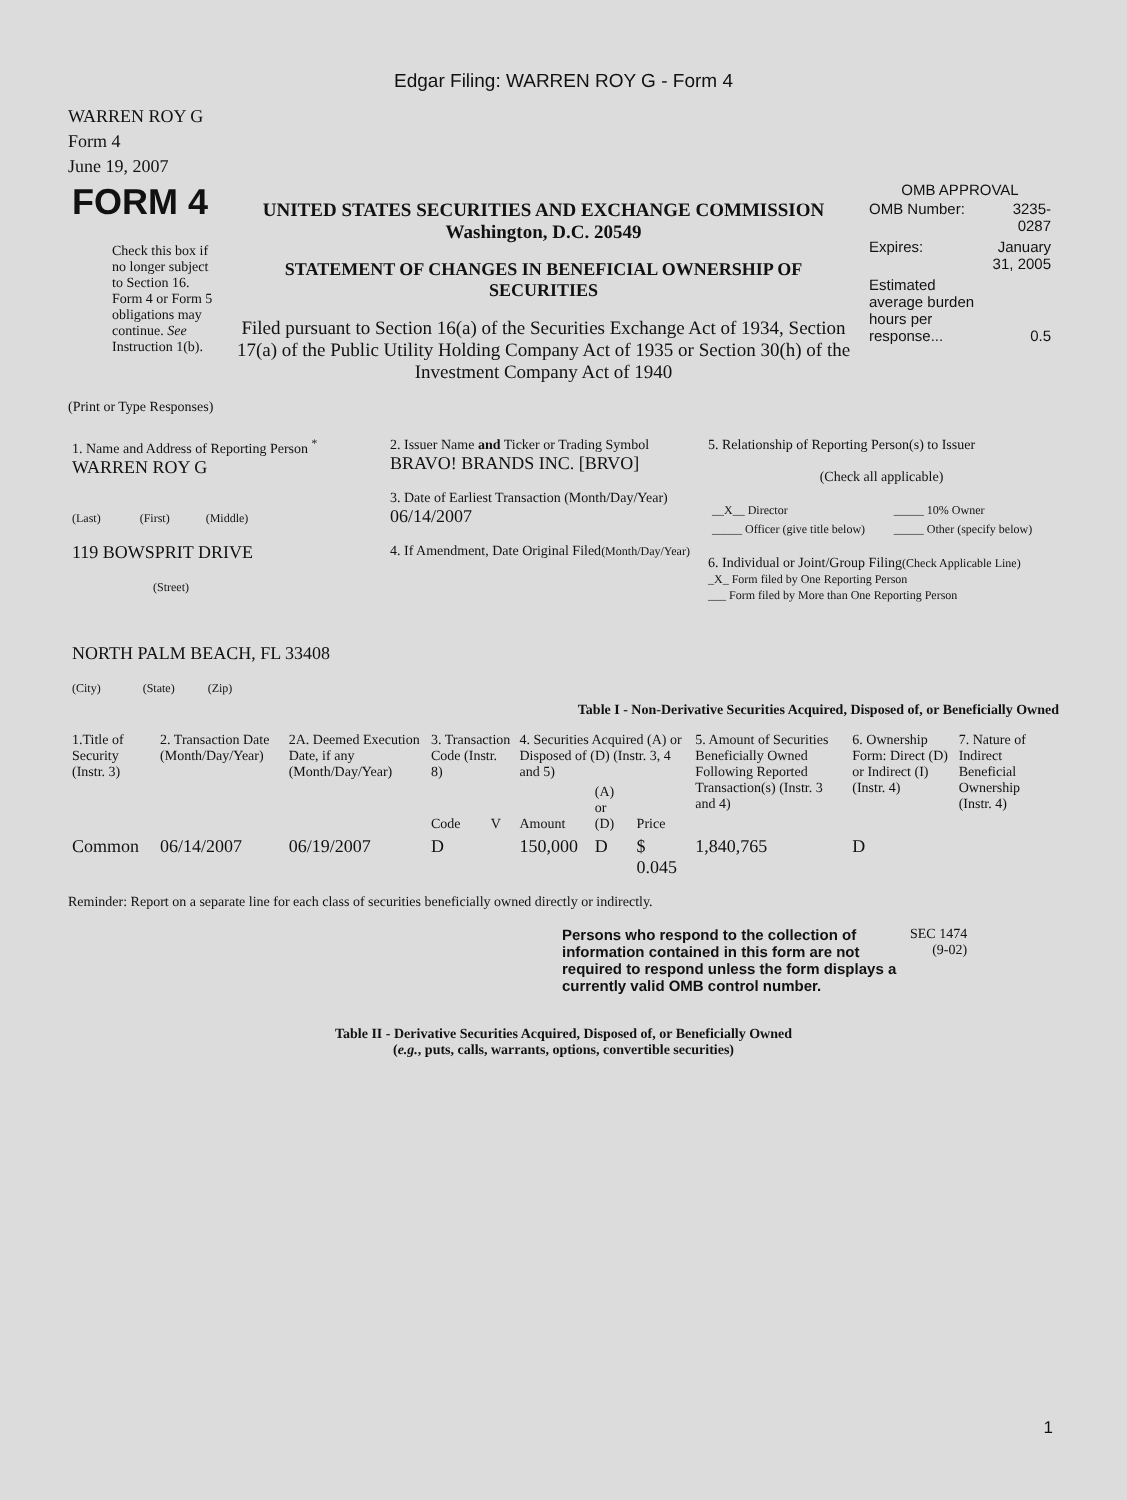Edgar Filing: WARREN ROY G - Form 4
WARREN ROY G
Form 4
June 19, 2007
| FORM 4 Check this box if no longer subject to Section 16. Form 4 or Form 5 obligations may continue. See Instruction 1(b). | UNITED STATES SECURITIES AND EXCHANGE COMMISSION Washington, D.C. 20549 STATEMENT OF CHANGES IN BENEFICIAL OWNERSHIP OF SECURITIES Filed pursuant to Section 16(a) of the Securities Exchange Act of 1934, Section 17(a) of the Public Utility Holding Company Act of 1935 or Section 30(h) of the Investment Company Act of 1940 | OMB APPROVAL / OMB Number: / 3235-0287 / / Expires: / January 31, 2005 / / Estimated average burden hours per response... / 0.5 / |
(Print or Type Responses)
| 1. Name and Address of Reporting Person <sup>*</sup> WARREN ROY G (Last) (First) (Middle) 119 BOWSPRIT DRIVE (Street) NORTH PALM BEACH, FL 33408 (City) (State) (Zip) | 2. Issuer Name and Ticker or Trading Symbol BRAVO! BRANDS INC. [BRVO] 3. Date of Earliest Transaction (Month/Day/Year) 06/14/2007 4. If Amendment, Date Original Filed (Month/Day/Year) | 5. Relationship of Reporting Person(s) to Issuer (Check all applicable) / __X__ Director / _____ 10% Owner / / _____ Officer (give title below) / _____ Other (specify below) / 6. Individual or Joint/Group Filing (Check Applicable Line) _X_ Form filed by One Reporting Person ___ Form filed by More than One Reporting Person |
Table I - Non-Derivative Securities Acquired, Disposed of, or Beneficially Owned
| 1.Title of Security (Instr. 3) | 2. Transaction Date (Month/Day/Year) | 2A. Deemed Execution Date, if any (Month/Day/Year) | 3. Transaction Code (Instr. 8) | | 4. Securities Acquired (A) or Disposed of (D) (Instr. 3, 4 and 5) | | | 5. Amount of Securities Beneficially Owned Following Reported Transaction(s) (Instr. 3 and 4) | 6. Ownership Form: Direct (D) or Indirect (I) (Instr. 4) | 7. Nature of Indirect Beneficial Ownership (Instr. 4) |
| --- | --- | --- | --- | --- | --- | --- | --- | --- | --- | --- |
| | | | Code | V | Amount | (A) or (D) | Price | | | |
| Common | 06/14/2007 | 06/19/2007 | D | | 150,000 | D | $ 0.045 | 1,840,765 | D | |
Reminder: Report on a separate line for each class of securities beneficially owned directly or indirectly.
| Persons who respond to the collection of information contained in this form are not required to respond unless the form displays a currently valid OMB control number. | SEC 1474 (9-02) |
Table II - Derivative Securities Acquired, Disposed of, or Beneficially Owned
(e.g., puts, calls, warrants, options, convertible securities)
1